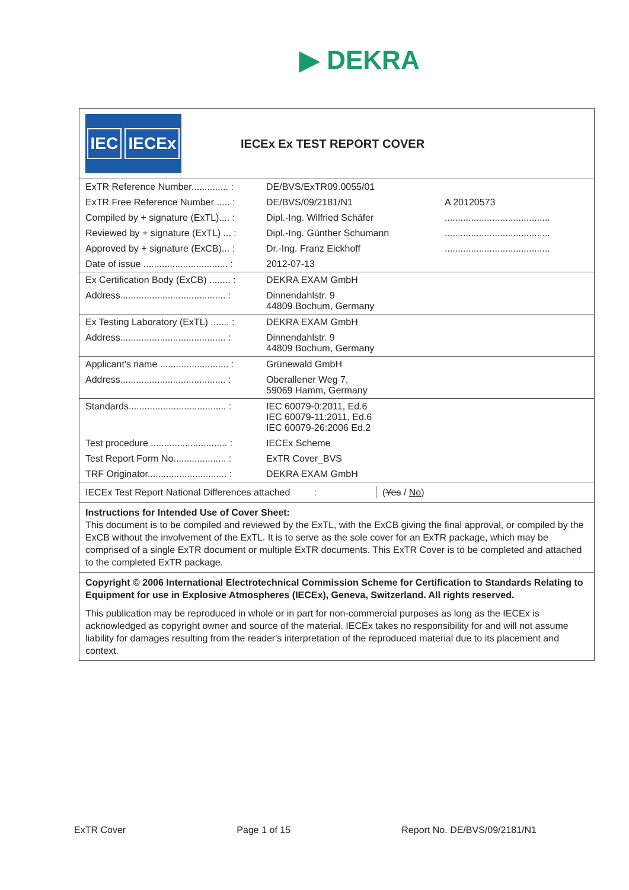▶ DEKRA
IEC IECEx
IECEx Ex TEST REPORT COVER
| ExTR Reference Number.............. : | DE/BVS/ExTR09.0055/01 | |
| ExTR Free Reference Number ..... : | DE/BVS/09/2181/N1 | A 20120573 |
| Compiled by + signature (ExTL).... : | Dipl.-Ing. Wilfried Schäfer | ........................................ |
| Reviewed by + signature (ExTL) ... : | Dipl.-Ing. Günther Schumann | ........................................ |
| Approved by + signature (ExCB)... : | Dr.-Ing. Franz Eickhoff | ........................................ |
| Date of issue ................................ : | 2012-07-13 | |
| Ex Certification Body (ExCB) ........ : | DEKRA EXAM GmbH | |
| Address........................................ : | Dinnendahlstr. 9 44809 Bochum, Germany | |
| Ex Testing Laboratory (ExTL) ....... : | DEKRA EXAM GmbH | |
| Address........................................ : | Dinnendahlstr. 9 44809 Bochum, Germany | |
| Applicant's name .......................... : | Grünewald GmbH | |
| Address........................................ : | Oberallener Weg 7, 59069 Hamm, Germany | |
| Standards..................................... : | IEC 60079-0:2011, Ed.6 IEC 60079-11:2011, Ed.6 IEC 60079-26:2006 Ed.2 | |
| Test procedure ............................. : | IECEx Scheme | |
| Test Report Form No.................... : | ExTR Cover_BVS | |
| TRF Originator.............................. : | DEKRA EXAM GmbH | |
IECEx Test Report National Differences attached :
(Yes / No)
Instructions for Intended Use of Cover Sheet:
This document is to be compiled and reviewed by the ExTL, with the ExCB giving the final approval, or compiled by the ExCB without the involvement of the ExTL. It is to serve as the sole cover for an ExTR package, which may be comprised of a single ExTR document or multiple ExTR documents. This ExTR Cover is to be completed and attached to the completed ExTR package.
Copyright © 2006 International Electrotechnical Commission Scheme for Certification to Standards Relating to Equipment for use in Explosive Atmospheres (IECEx), Geneva, Switzerland. All rights reserved.
This publication may be reproduced in whole or in part for non-commercial purposes as long as the IECEx is acknowledged as copyright owner and source of the material. IECEx takes no responsibility for and will not assume liability for damages resulting from the reader's interpretation of the reproduced material due to its placement and context.
ExTR Cover Page 1 of 15 Report No. DE/BVS/09/2181/N1